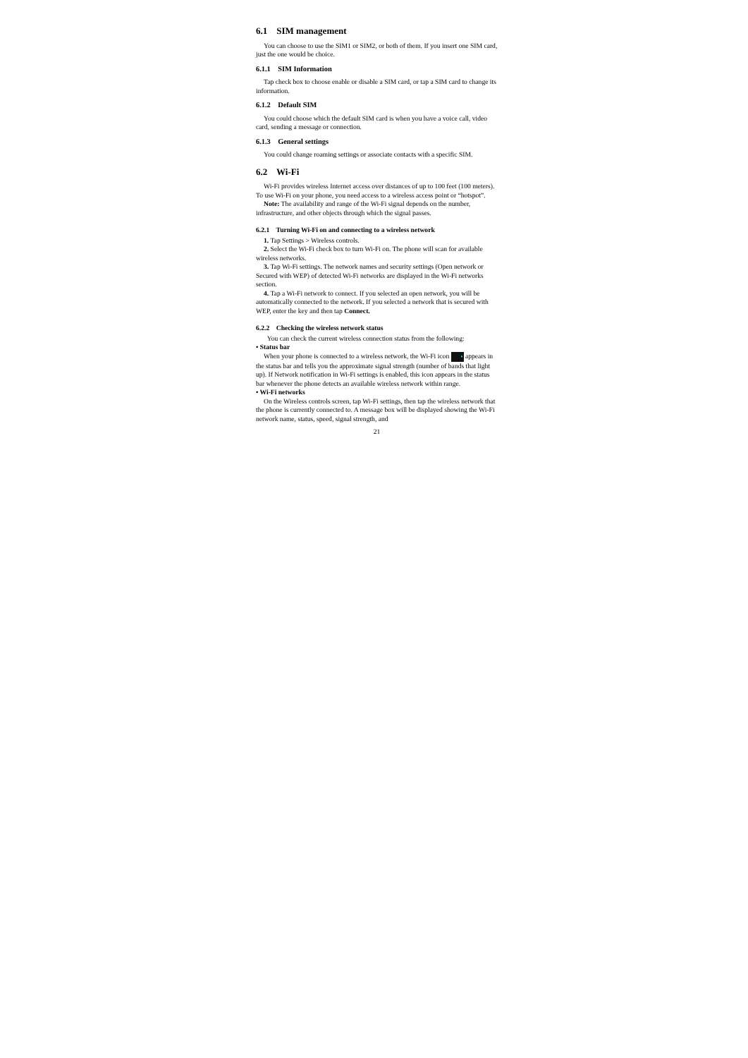6.1 SIM management
You can choose to use the SIM1 or SIM2, or both of them. If you insert one SIM card, just the one would be choice.
6.1.1 SIM Information
Tap check box to choose enable or disable a SIM card, or tap a SIM card to change its information.
6.1.2 Default SIM
You could choose which the default SIM card is when you have a voice call, video card, sending a message or connection.
6.1.3 General settings
You could change roaming settings or associate contacts with a specific SIM.
6.2 Wi-Fi
Wi-Fi provides wireless Internet access over distances of up to 100 feet (100 meters). To use Wi-Fi on your phone, you need access to a wireless access point or “hotspot”.
Note: The availability and range of the Wi-Fi signal depends on the number, infrastructure, and other objects through which the signal passes.
6.2.1 Turning Wi-Fi on and connecting to a wireless network
1. Tap Settings > Wireless controls.
2. Select the Wi-Fi check box to turn Wi-Fi on. The phone will scan for available wireless networks.
3. Tap Wi-Fi settings. The network names and security settings (Open network or Secured with WEP) of detected Wi-Fi networks are displayed in the Wi-Fi networks section.
4. Tap a Wi-Fi network to connect. If you selected an open network, you will be automatically connected to the network. If you selected a network that is secured with WEP, enter the key and then tap Connect.
6.2.2 Checking the wireless network status
You can check the current wireless connection status from the following:
• Status bar
When your phone is connected to a wireless network, the Wi-Fi icon ◔ appears in the status bar and tells you the approximate signal strength (number of bands that light up). If Network notification in Wi-Fi settings is enabled, this icon appears in the status bar whenever the phone detects an available wireless network within range.
• Wi-Fi networks
On the Wireless controls screen, tap Wi-Fi settings, then tap the wireless network that the phone is currently connected to. A message box will be displayed showing the Wi-Fi network name, status, speed, signal strength, and
21